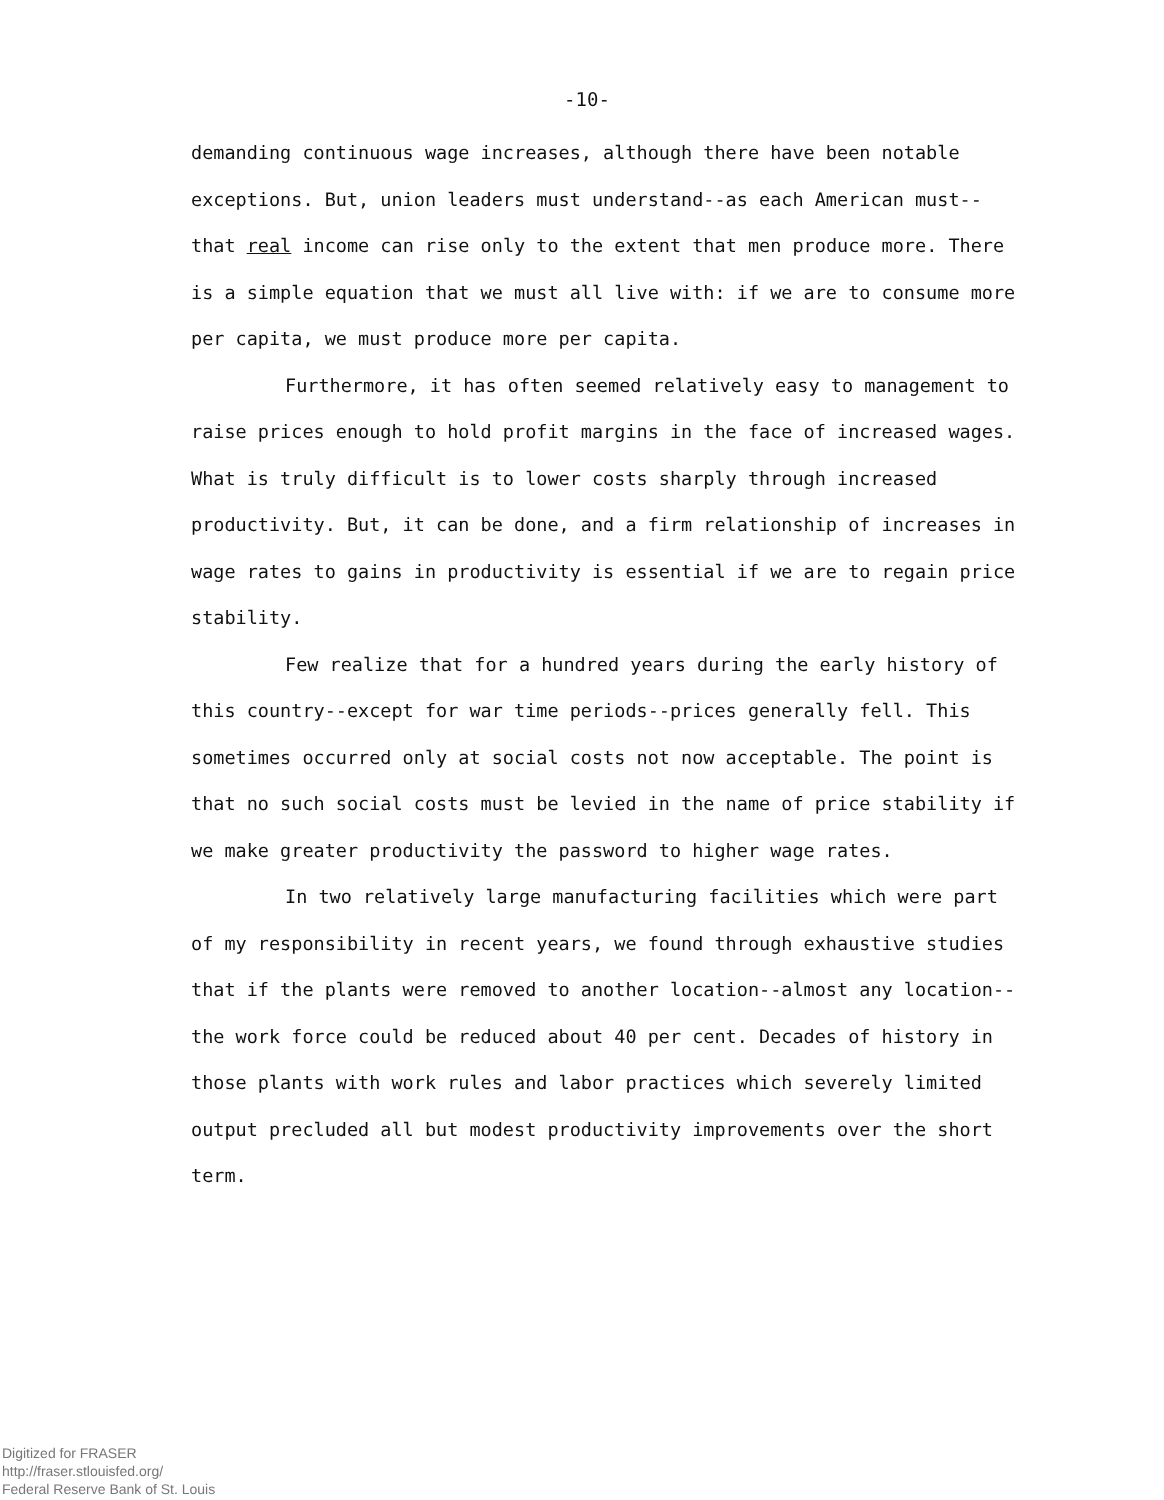-10-
demanding continuous wage increases, although there have been notable exceptions. But, union leaders must understand--as each American must--that real income can rise only to the extent that men produce more. There is a simple equation that we must all live with: if we are to consume more per capita, we must produce more per capita.
Furthermore, it has often seemed relatively easy to management to raise prices enough to hold profit margins in the face of increased wages. What is truly difficult is to lower costs sharply through increased productivity. But, it can be done, and a firm relationship of increases in wage rates to gains in productivity is essential if we are to regain price stability.
Few realize that for a hundred years during the early history of this country--except for war time periods--prices generally fell. This sometimes occurred only at social costs not now acceptable. The point is that no such social costs must be levied in the name of price stability if we make greater productivity the password to higher wage rates.
In two relatively large manufacturing facilities which were part of my responsibility in recent years, we found through exhaustive studies that if the plants were removed to another location--almost any location--the work force could be reduced about 40 per cent. Decades of history in those plants with work rules and labor practices which severely limited output precluded all but modest productivity improvements over the short term.
Digitized for FRASER
http://fraser.stlouisfed.org/
Federal Reserve Bank of St. Louis